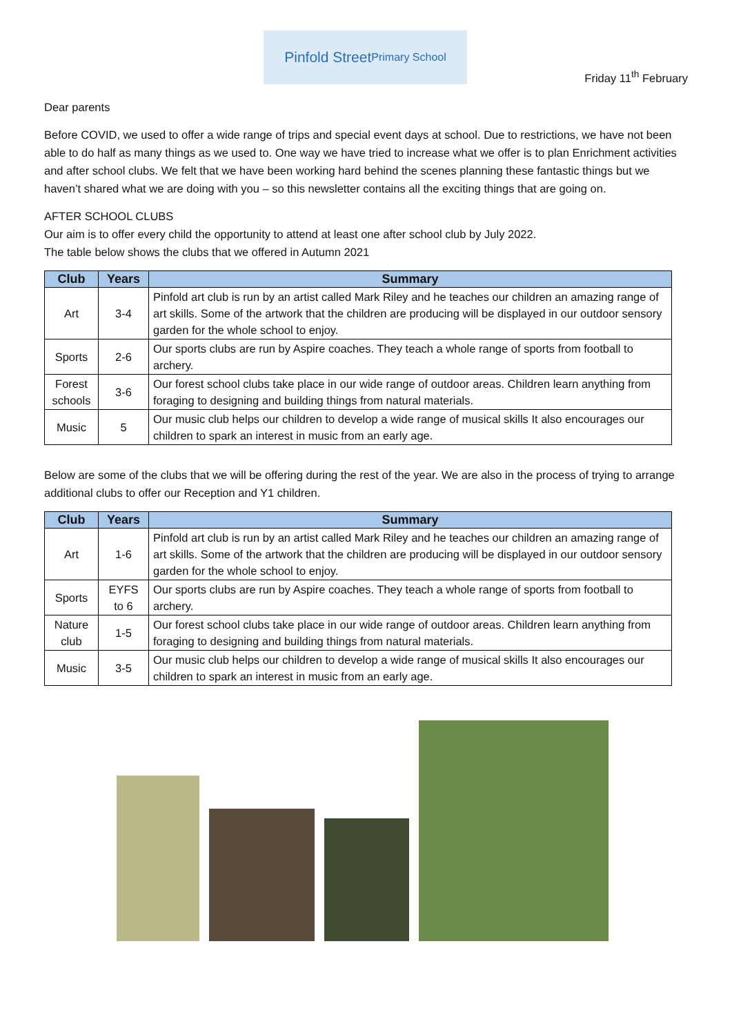Pinfold Street
Primary School
Friday 11<sup>th</sup> February
Dear parents
Before COVID, we used to offer a wide range of trips and special event days at school. Due to restrictions, we have not been able to do half as many things as we used to. One way we have tried to increase what we offer is to plan Enrichment activities and after school clubs. We felt that we have been working hard behind the scenes planning these fantastic things but we haven’t shared what we are doing with you – so this newsletter contains all the exciting things that are going on.
AFTER SCHOOL CLUBS
Our aim is to offer every child the opportunity to attend at least one after school club by July 2022.
The table below shows the clubs that we offered in Autumn 2021
| Club | Years | Summary |
| --- | --- | --- |
| Art | 3-4 | Pinfold art club is run by an artist called Mark Riley and he teaches our children an amazing range of art skills. Some of the artwork that the children are producing will be displayed in our outdoor sensory garden for the whole school to enjoy. |
| Sports | 2-6 | Our sports clubs are run by Aspire coaches. They teach a whole range of sports from football to archery. |
| Forest schools | 3-6 | Our forest school clubs take place in our wide range of outdoor areas. Children learn anything from foraging to designing and building things from natural materials. |
| Music | 5 | Our music club helps our children to develop a wide range of musical skills It also encourages our children to spark an interest in music from an early age. |
Below are some of the clubs that we will be offering during the rest of the year. We are also in the process of trying to arrange additional clubs to offer our Reception and Y1 children.
| Club | Years | Summary |
| --- | --- | --- |
| Art | 1-6 | Pinfold art club is run by an artist called Mark Riley and he teaches our children an amazing range of art skills. Some of the artwork that the children are producing will be displayed in our outdoor sensory garden for the whole school to enjoy. |
| Sports | EYFS to 6 | Our sports clubs are run by Aspire coaches. They teach a whole range of sports from football to archery. |
| Nature club | 1-5 | Our forest school clubs take place in our wide range of outdoor areas. Children learn anything from foraging to designing and building things from natural materials. |
| Music | 3-5 | Our music club helps our children to develop a wide range of musical skills It also encourages our children to spark an interest in music from an early age. |